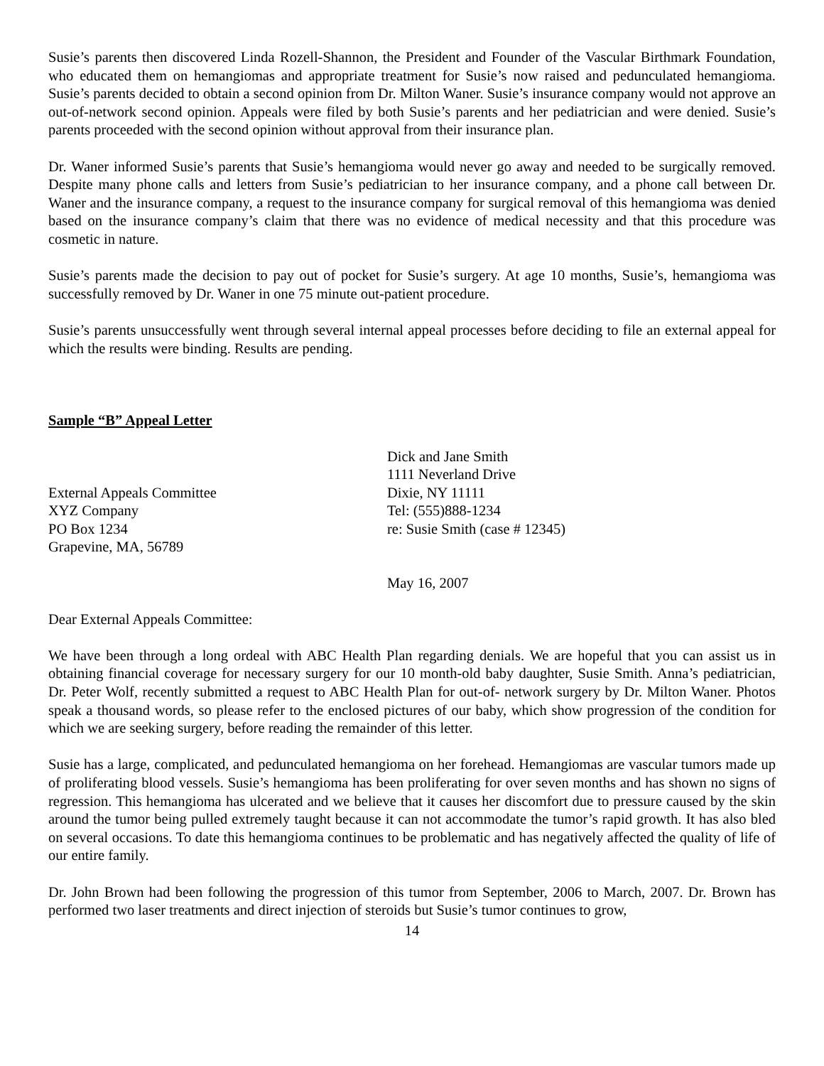Susie’s parents then discovered Linda Rozell-Shannon, the President and Founder of the Vascular Birthmark Foundation, who educated them on hemangiomas and appropriate treatment for Susie’s now raised and pedunculated hemangioma. Susie’s parents decided to obtain a second opinion from Dr. Milton Waner. Susie’s insurance company would not approve an out-of-network second opinion. Appeals were filed by both Susie’s parents and her pediatrician and were denied. Susie’s parents proceeded with the second opinion without approval from their insurance plan.
Dr. Waner informed Susie’s parents that Susie’s hemangioma would never go away and needed to be surgically removed. Despite many phone calls and letters from Susie’s pediatrician to her insurance company, and a phone call between Dr. Waner and the insurance company, a request to the insurance company for surgical removal of this hemangioma was denied based on the insurance company’s claim that there was no evidence of medical necessity and that this procedure was cosmetic in nature.
Susie’s parents made the decision to pay out of pocket for Susie’s surgery. At age 10 months, Susie’s, hemangioma was successfully removed by Dr. Waner in one 75 minute out-patient procedure.
Susie’s parents unsuccessfully went through several internal appeal processes before deciding to file an external appeal for which the results were binding. Results are pending.
Sample “B” Appeal Letter
External Appeals Committee
XYZ Company
PO Box 1234
Grapevine, MA, 56789
Dick and Jane Smith
1111 Neverland Drive
Dixie, NY 11111
Tel: (555)888-1234
re: Susie Smith (case # 12345)
May 16, 2007
Dear External Appeals Committee:
We have been through a long ordeal with ABC Health Plan regarding denials. We are hopeful that you can assist us in obtaining financial coverage for necessary surgery for our 10 month-old baby daughter, Susie Smith. Anna’s pediatrician, Dr. Peter Wolf, recently submitted a request to ABC Health Plan for out-of- network surgery by Dr. Milton Waner. Photos speak a thousand words, so please refer to the enclosed pictures of our baby, which show progression of the condition for which we are seeking surgery, before reading the remainder of this letter.
Susie has a large, complicated, and pedunculated hemangioma on her forehead. Hemangiomas are vascular tumors made up of proliferating blood vessels. Susie’s hemangioma has been proliferating for over seven months and has shown no signs of regression. This hemangioma has ulcerated and we believe that it causes her discomfort due to pressure caused by the skin around the tumor being pulled extremely taught because it can not accommodate the tumor’s rapid growth. It has also bled on several occasions. To date this hemangioma continues to be problematic and has negatively affected the quality of life of our entire family.
Dr. John Brown had been following the progression of this tumor from September, 2006 to March, 2007. Dr. Brown has performed two laser treatments and direct injection of steroids but Susie’s tumor continues to grow,
14